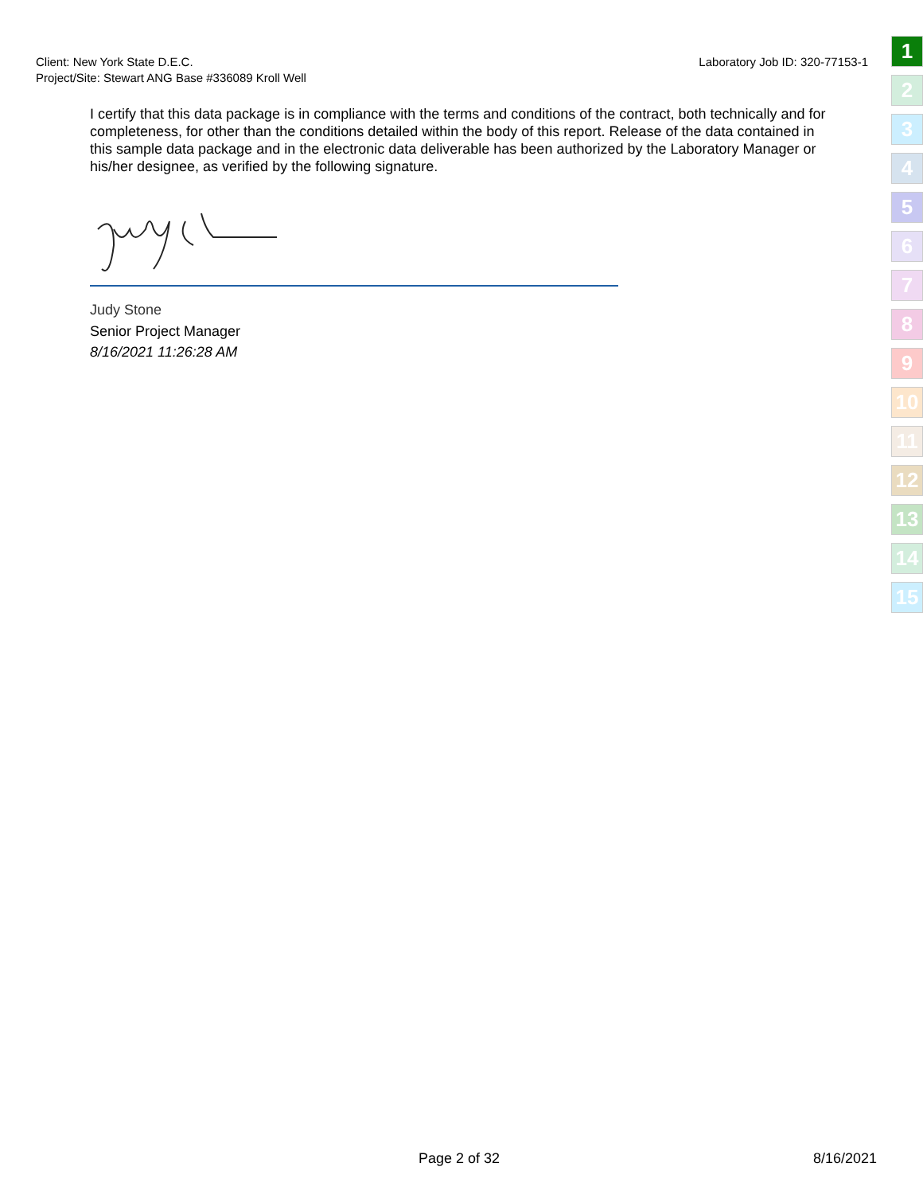Client: New York State D.E.C.
Project/Site: Stewart ANG Base #336089 Kroll Well
Laboratory Job ID: 320-77153-1
1
2
3
4
5
6
7
8
9
10
11
12
13
14
15
I certify that this data package is in compliance with the terms and conditions of the contract, both technically and for completeness, for other than the conditions detailed within the body of this report. Release of the data contained in this sample data package and in the electronic data deliverable has been authorized by the Laboratory Manager or his/her designee, as verified by the following signature.
Judy Stone
Senior Project Manager
8/16/2021 11:26:28 AM
Page 2 of 32 8/16/2021